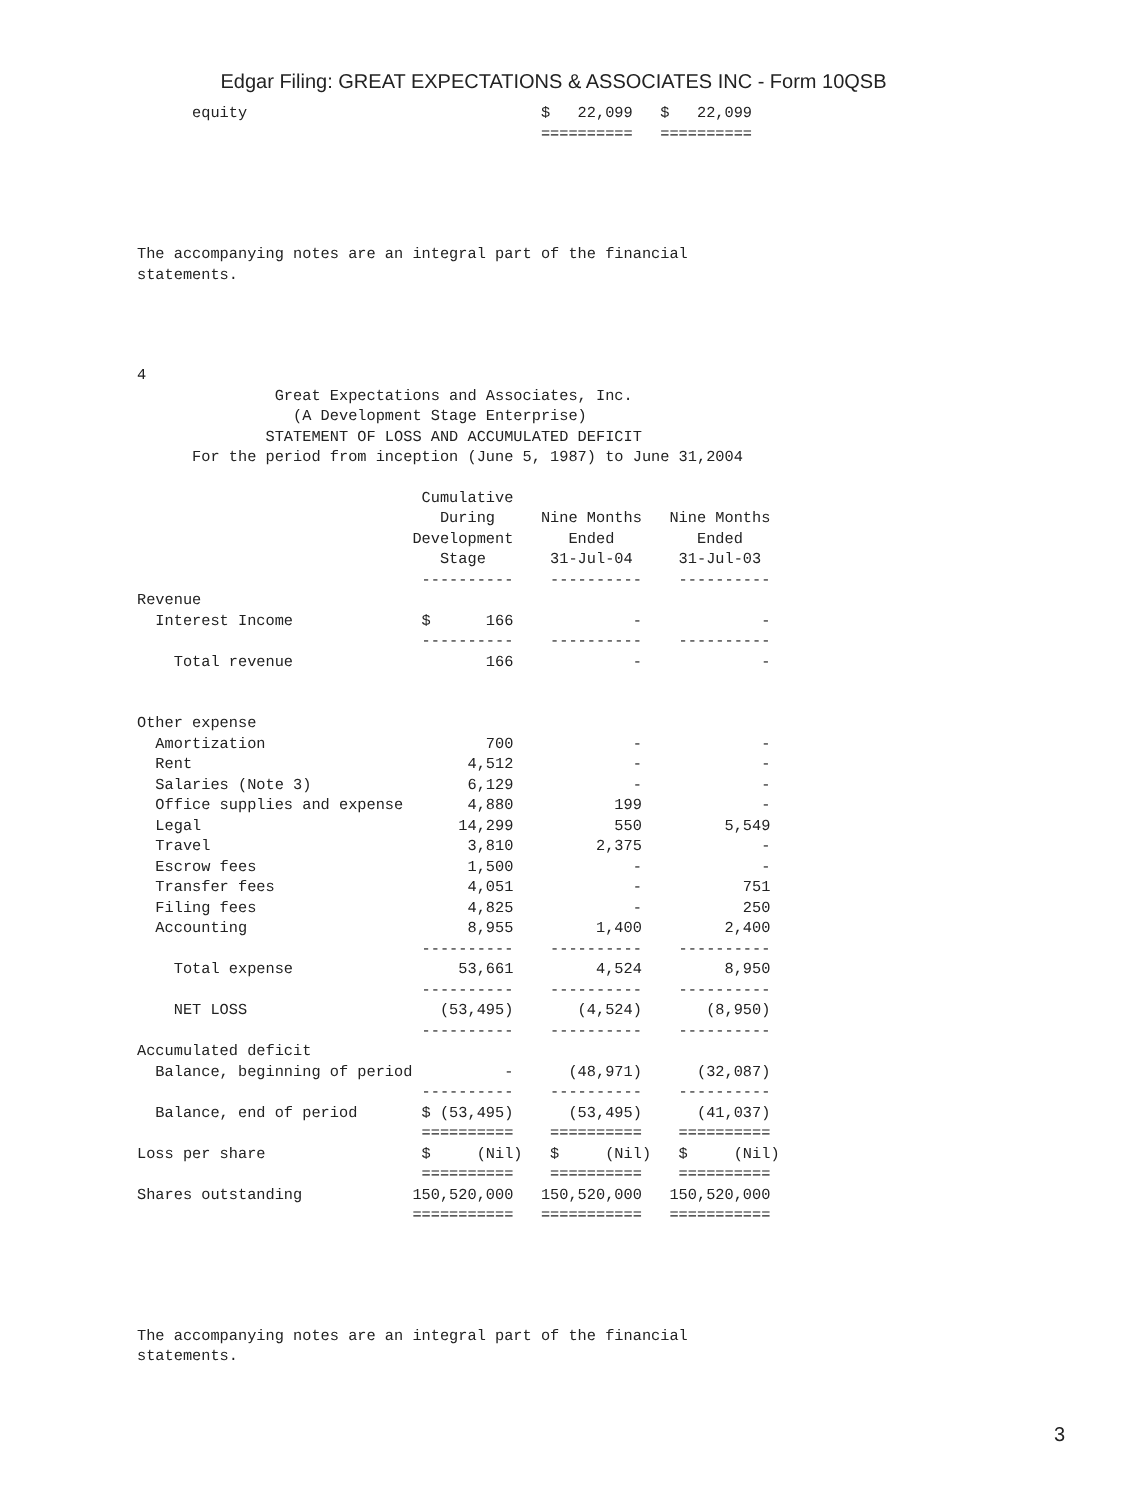Edgar Filing: GREAT EXPECTATIONS & ASSOCIATES INC - Form 10QSB
      equity                                $   22,099   $   22,099
                                            ==========   ==========
The accompanying notes are an integral part of the financial
statements.
4
               Great Expectations and Associates, Inc.
                 (A Development Stage Enterprise)
              STATEMENT OF LOSS AND ACCUMULATED DEFICIT
      For the period from inception (June 5, 1987) to June 31,2004
| Item | Cumulative During Development Stage | Nine Months Ended 31-Jul-04 | Nine Months Ended 31-Jul-03 |
| --- | --- | --- | --- |
                               Cumulative
                                 During     Nine Months   Nine Months
                              Development      Ended         Ended
                                 Stage       31-Jul-04     31-Jul-03
                               ----------    ----------    ----------
Revenue
  Interest Income              $      166             -             -
                               ----------    ----------    ----------
    Total revenue                     166             -             -


Other expense
  Amortization                        700             -             -
  Rent                              4,512             -             -
  Salaries (Note 3)                 6,129             -             -
  Office supplies and expense       4,880           199             -
  Legal                            14,299           550         5,549
  Travel                            3,810         2,375             -
  Escrow fees                       1,500             -             -
  Transfer fees                     4,051             -           751
  Filing fees                       4,825             -           250
  Accounting                        8,955         1,400         2,400
                               ----------    ----------    ----------
    Total expense                  53,661         4,524         8,950
                               ----------    ----------    ----------
    NET LOSS                     (53,495)       (4,524)       (8,950)
                               ----------    ----------    ----------
Accumulated deficit
  Balance, beginning of period          -      (48,971)      (32,087)
                               ----------    ----------    ----------
  Balance, end of period       $ (53,495)      (53,495)      (41,037)
                               ==========    ==========    ==========
Loss per share                 $     (Nil)   $     (Nil)   $     (Nil)
                               ==========    ==========    ==========
Shares outstanding            150,520,000   150,520,000   150,520,000
                              ===========   ===========   ===========
The accompanying notes are an integral part of the financial
statements.
3